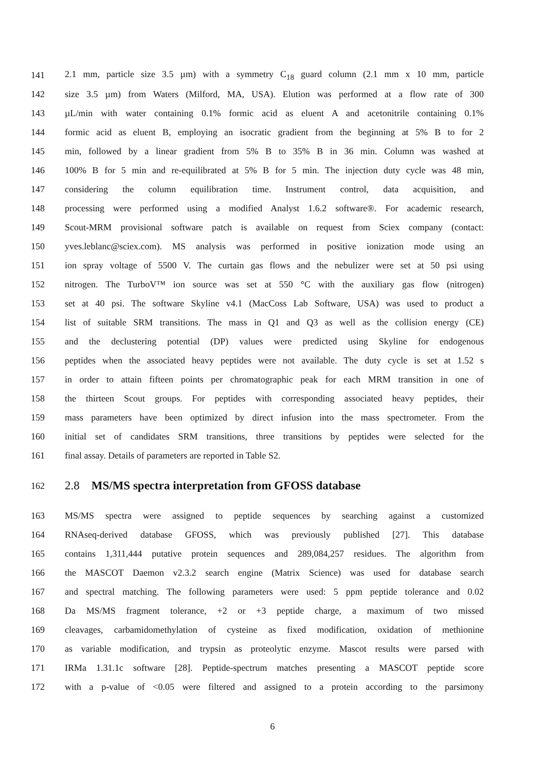141 2.1 mm, particle size 3.5 µm) with a symmetry C<sub>18</sub> guard column (2.1 mm x 10 mm, particle
142 size 3.5 µm) from Waters (Milford, MA, USA). Elution was performed at a flow rate of 300
143 µL/min with water containing 0.1% formic acid as eluent A and acetonitrile containing 0.1%
144 formic acid as eluent B, employing an isocratic gradient from the beginning at 5% B to for 2
145 min, followed by a linear gradient from 5% B to 35% B in 36 min. Column was washed at
146 100% B for 5 min and re-equilibrated at 5% B for 5 min. The injection duty cycle was 48 min,
147 considering the column equilibration time. Instrument control, data acquisition, and
148 processing were performed using a modified Analyst 1.6.2 software®. For academic research,
149 Scout-MRM provisional software patch is available on request from Sciex company (contact:
150 yves.leblanc@sciex.com). MS analysis was performed in positive ionization mode using an
151 ion spray voltage of 5500 V. The curtain gas flows and the nebulizer were set at 50 psi using
152 nitrogen. The TurboV™ ion source was set at 550 °C with the auxiliary gas flow (nitrogen)
153 set at 40 psi. The software Skyline v4.1 (MacCoss Lab Software, USA) was used to product a
154 list of suitable SRM transitions. The mass in Q1 and Q3 as well as the collision energy (CE)
155 and the declustering potential (DP) values were predicted using Skyline for endogenous
156 peptides when the associated heavy peptides were not available. The duty cycle is set at 1.52 s
157 in order to attain fifteen points per chromatographic peak for each MRM transition in one of
158 the thirteen Scout groups. For peptides with corresponding associated heavy peptides, their
159 mass parameters have been optimized by direct infusion into the mass spectrometer. From the
160 initial set of candidates SRM transitions, three transitions by peptides were selected for the
161 final assay. Details of parameters are reported in Table S2.
162 2.8 MS/MS spectra interpretation from GFOSS database
163 MS/MS spectra were assigned to peptide sequences by searching against a customized
164 RNAseq-derived database GFOSS, which was previously published [27]. This database
165 contains 1,311,444 putative protein sequences and 289,084,257 residues. The algorithm from
166 the MASCOT Daemon v2.3.2 search engine (Matrix Science) was used for database search
167 and spectral matching. The following parameters were used: 5 ppm peptide tolerance and 0.02
168 Da MS/MS fragment tolerance, +2 or +3 peptide charge, a maximum of two missed
169 cleavages, carbamidomethylation of cysteine as fixed modification, oxidation of methionine
170 as variable modification, and trypsin as proteolytic enzyme. Mascot results were parsed with
171 IRMa 1.31.1c software [28]. Peptide-spectrum matches presenting a MASCOT peptide score
172 with a p-value of <0.05 were filtered and assigned to a protein according to the parsimony
6